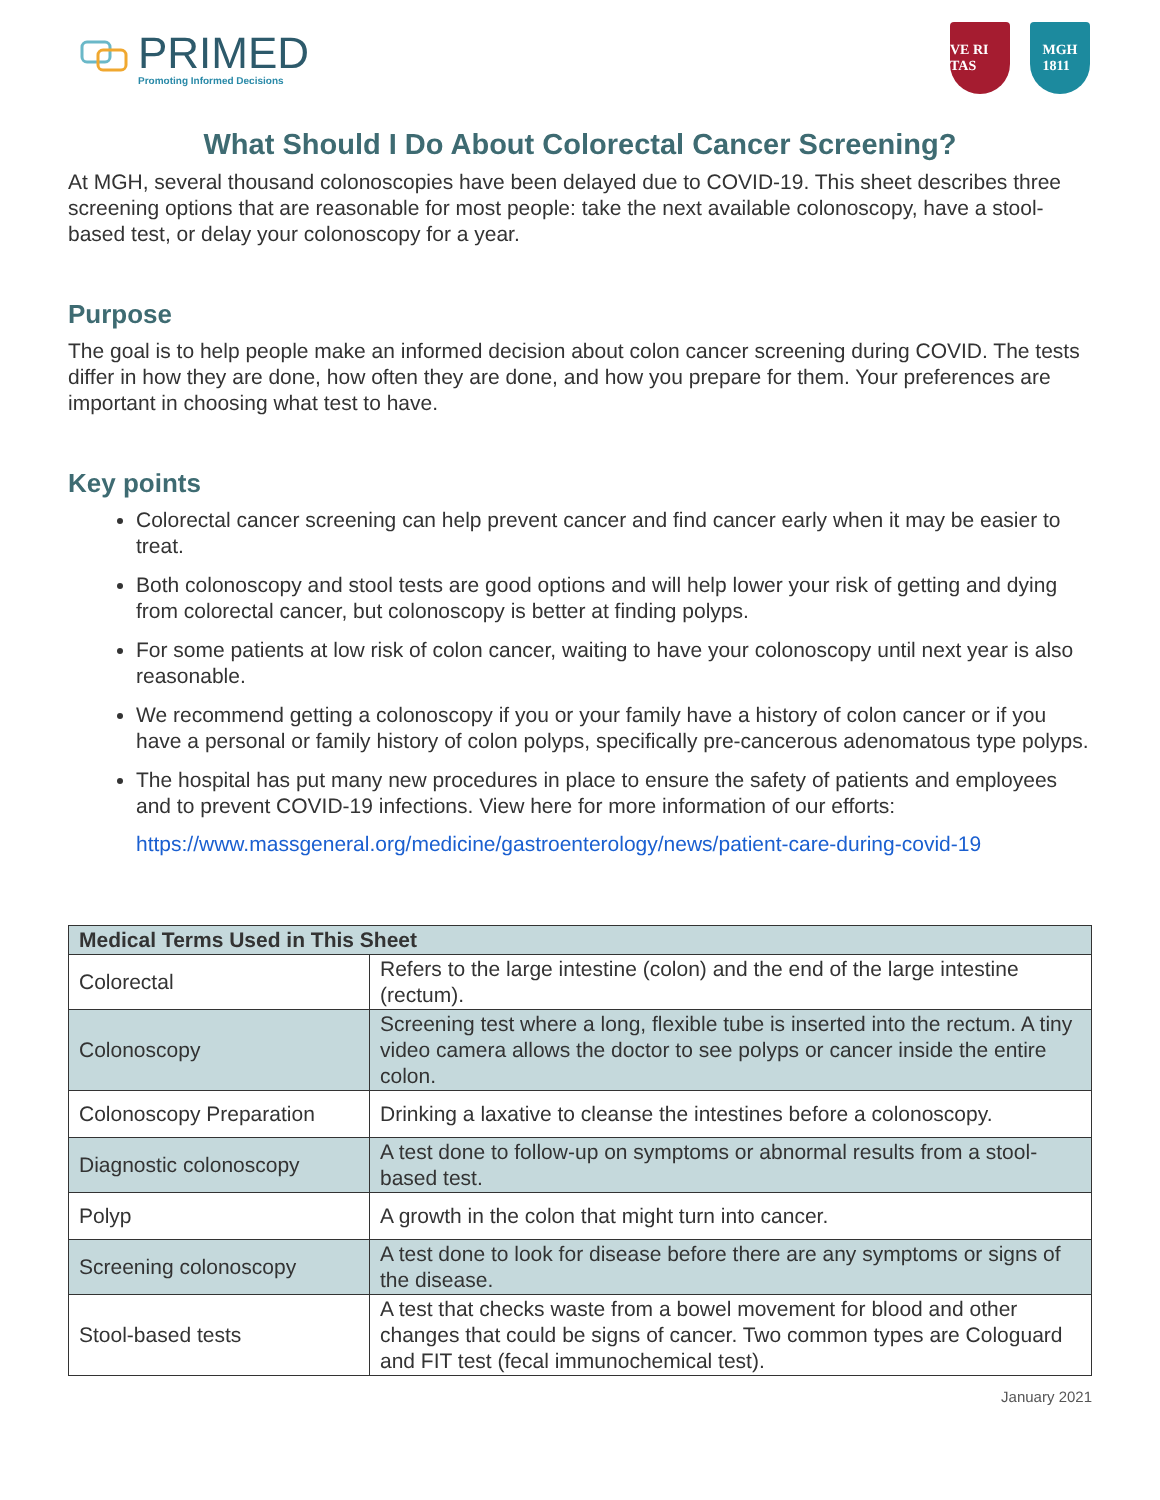PRIMED
Promoting Informed Decisions
VE RI TAS
MGH
1811
What Should I Do About Colorectal Cancer Screening?
At MGH, several thousand colonoscopies have been delayed due to COVID-19. This sheet describes three screening options that are reasonable for most people: take the next available colonoscopy, have a stool-based test, or delay your colonoscopy for a year.
Purpose
The goal is to help people make an informed decision about colon cancer screening during COVID. The tests differ in how they are done, how often they are done, and how you prepare for them. Your preferences are important in choosing what test to have.
Key points
Colorectal cancer screening can help prevent cancer and find cancer early when it may be easier to treat.
Both colonoscopy and stool tests are good options and will help lower your risk of getting and dying from colorectal cancer, but colonoscopy is better at finding polyps.
For some patients at low risk of colon cancer, waiting to have your colonoscopy until next year is also reasonable.
We recommend getting a colonoscopy if you or your family have a history of colon cancer or if you have a personal or family history of colon polyps, specifically pre-cancerous adenomatous type polyps.
The hospital has put many new procedures in place to ensure the safety of patients and employees and to prevent COVID-19 infections. View here for more information of our efforts:
https://www.massgeneral.org/medicine/gastroenterology/news/patient-care-during-covid-19
| Medical Terms Used in This Sheet | |
| --- | --- |
| Colorectal | Refers to the large intestine (colon) and the end of the large intestine (rectum). |
| Colonoscopy | Screening test where a long, flexible tube is inserted into the rectum. A tiny video camera allows the doctor to see polyps or cancer inside the entire colon. |
| Colonoscopy Preparation | Drinking a laxative to cleanse the intestines before a colonoscopy. |
| Diagnostic colonoscopy | A test done to follow-up on symptoms or abnormal results from a stool-based test. |
| Polyp | A growth in the colon that might turn into cancer. |
| Screening colonoscopy | A test done to look for disease before there are any symptoms or signs of the disease. |
| Stool-based tests | A test that checks waste from a bowel movement for blood and other changes that could be signs of cancer. Two common types are Cologuard and FIT test (fecal immunochemical test). |
January 2021